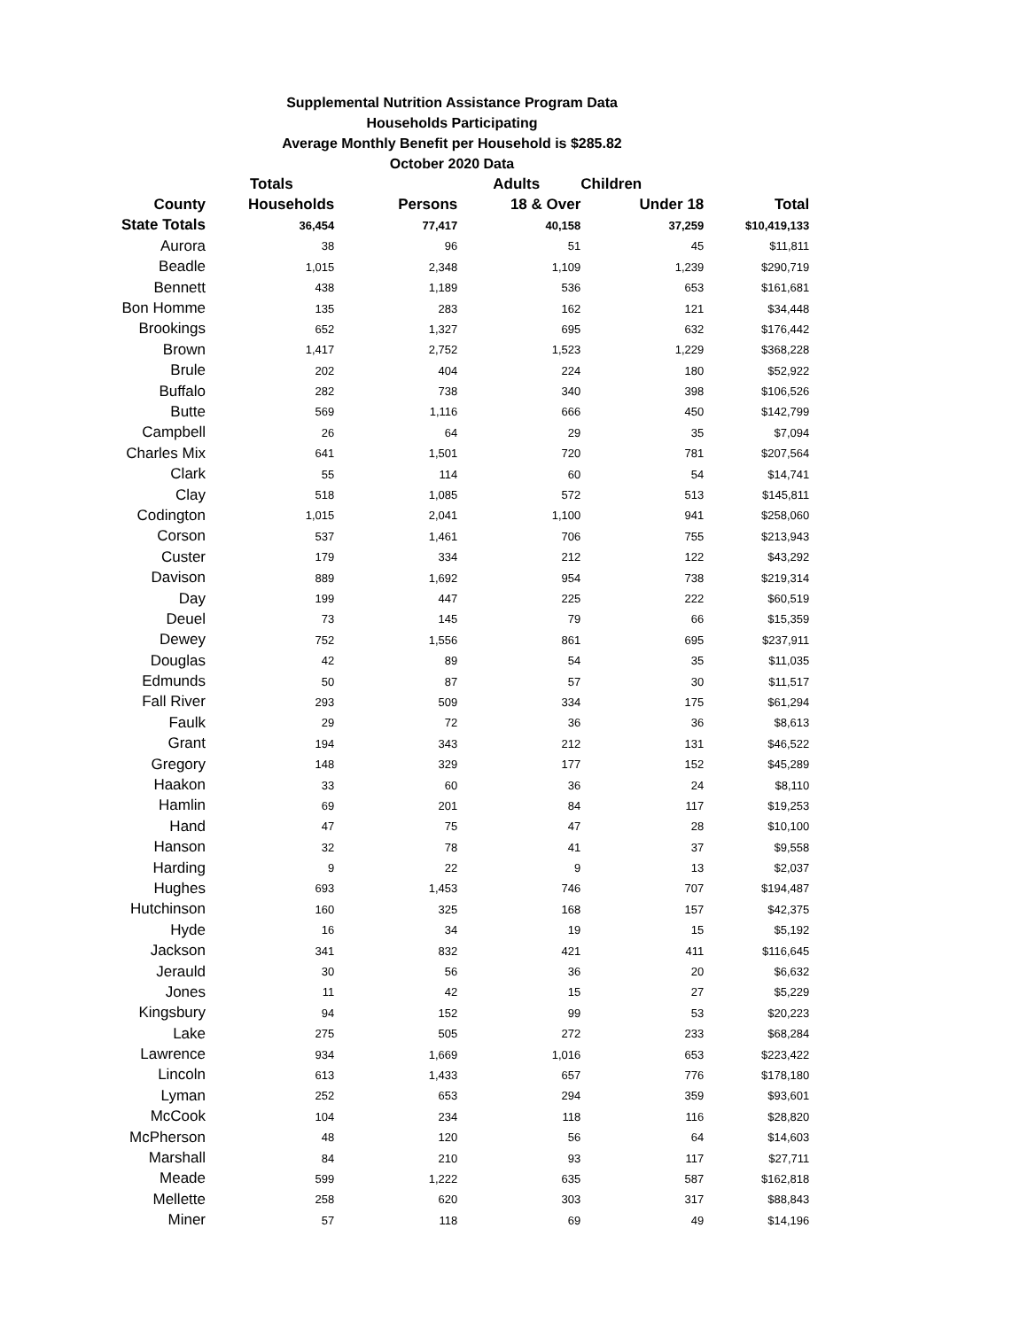Supplemental Nutrition Assistance Program Data
Households Participating
Average Monthly Benefit per Household is $285.82
October 2020 Data
| | Totals | | Adults | Children | |
| --- | --- | --- | --- | --- | --- |
| County | Households | Persons | 18 & Over | Under 18 | Total |
| State Totals | 36,454 | 77,417 | 40,158 | 37,259 | $10,419,133 |
| Aurora | 38 | 96 | 51 | 45 | $11,811 |
| Beadle | 1,015 | 2,348 | 1,109 | 1,239 | $290,719 |
| Bennett | 438 | 1,189 | 536 | 653 | $161,681 |
| Bon Homme | 135 | 283 | 162 | 121 | $34,448 |
| Brookings | 652 | 1,327 | 695 | 632 | $176,442 |
| Brown | 1,417 | 2,752 | 1,523 | 1,229 | $368,228 |
| Brule | 202 | 404 | 224 | 180 | $52,922 |
| Buffalo | 282 | 738 | 340 | 398 | $106,526 |
| Butte | 569 | 1,116 | 666 | 450 | $142,799 |
| Campbell | 26 | 64 | 29 | 35 | $7,094 |
| Charles Mix | 641 | 1,501 | 720 | 781 | $207,564 |
| Clark | 55 | 114 | 60 | 54 | $14,741 |
| Clay | 518 | 1,085 | 572 | 513 | $145,811 |
| Codington | 1,015 | 2,041 | 1,100 | 941 | $258,060 |
| Corson | 537 | 1,461 | 706 | 755 | $213,943 |
| Custer | 179 | 334 | 212 | 122 | $43,292 |
| Davison | 889 | 1,692 | 954 | 738 | $219,314 |
| Day | 199 | 447 | 225 | 222 | $60,519 |
| Deuel | 73 | 145 | 79 | 66 | $15,359 |
| Dewey | 752 | 1,556 | 861 | 695 | $237,911 |
| Douglas | 42 | 89 | 54 | 35 | $11,035 |
| Edmunds | 50 | 87 | 57 | 30 | $11,517 |
| Fall River | 293 | 509 | 334 | 175 | $61,294 |
| Faulk | 29 | 72 | 36 | 36 | $8,613 |
| Grant | 194 | 343 | 212 | 131 | $46,522 |
| Gregory | 148 | 329 | 177 | 152 | $45,289 |
| Haakon | 33 | 60 | 36 | 24 | $8,110 |
| Hamlin | 69 | 201 | 84 | 117 | $19,253 |
| Hand | 47 | 75 | 47 | 28 | $10,100 |
| Hanson | 32 | 78 | 41 | 37 | $9,558 |
| Harding | 9 | 22 | 9 | 13 | $2,037 |
| Hughes | 693 | 1,453 | 746 | 707 | $194,487 |
| Hutchinson | 160 | 325 | 168 | 157 | $42,375 |
| Hyde | 16 | 34 | 19 | 15 | $5,192 |
| Jackson | 341 | 832 | 421 | 411 | $116,645 |
| Jerauld | 30 | 56 | 36 | 20 | $6,632 |
| Jones | 11 | 42 | 15 | 27 | $5,229 |
| Kingsbury | 94 | 152 | 99 | 53 | $20,223 |
| Lake | 275 | 505 | 272 | 233 | $68,284 |
| Lawrence | 934 | 1,669 | 1,016 | 653 | $223,422 |
| Lincoln | 613 | 1,433 | 657 | 776 | $178,180 |
| Lyman | 252 | 653 | 294 | 359 | $93,601 |
| McCook | 104 | 234 | 118 | 116 | $28,820 |
| McPherson | 48 | 120 | 56 | 64 | $14,603 |
| Marshall | 84 | 210 | 93 | 117 | $27,711 |
| Meade | 599 | 1,222 | 635 | 587 | $162,818 |
| Mellette | 258 | 620 | 303 | 317 | $88,843 |
| Miner | 57 | 118 | 69 | 49 | $14,196 |